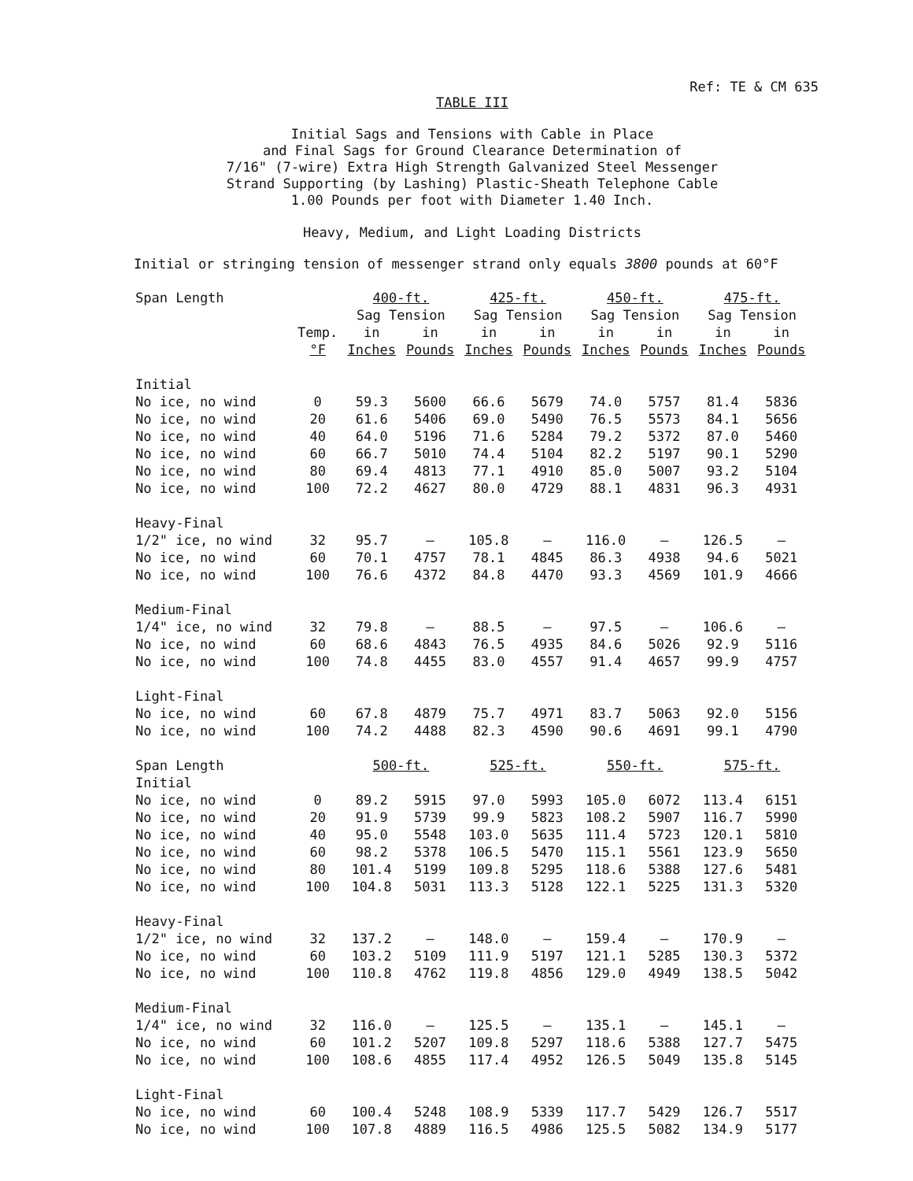Ref: TE & CM 635
TABLE III
Initial Sags and Tensions with Cable in Place
and Final Sags for Ground Clearance Determination of
7/16" (7-wire) Extra High Strength Galvanized Steel Messenger
Strand Supporting (by Lashing) Plastic-Sheath Telephone Cable
1.00 Pounds per foot with Diameter 1.40 Inch.
Heavy, Medium, and Light Loading Districts
Initial or stringing tension of messenger strand only equals 3800 pounds at 60°F
| Span Length | | 400-ft. | | 425-ft. | | 450-ft. | | 475-ft. | |
| --- | --- | --- | --- | --- | --- | --- | --- | --- | --- |
| | | Sag Tension | | Sag Tension | | Sag Tension | | Sag Tension | |
| | Temp. | in | in | in | in | in | in | in | in |
| | °F | Inches | Pounds | Inches | Pounds | Inches | Pounds | Inches | Pounds |
| Initial | | | | | | | | | |
| No ice, no wind | 0 | 59.3 | 5600 | 66.6 | 5679 | 74.0 | 5757 | 81.4 | 5836 |
| No ice, no wind | 20 | 61.6 | 5406 | 69.0 | 5490 | 76.5 | 5573 | 84.1 | 5656 |
| No ice, no wind | 40 | 64.0 | 5196 | 71.6 | 5284 | 79.2 | 5372 | 87.0 | 5460 |
| No ice, no wind | 60 | 66.7 | 5010 | 74.4 | 5104 | 82.2 | 5197 | 90.1 | 5290 |
| No ice, no wind | 80 | 69.4 | 4813 | 77.1 | 4910 | 85.0 | 5007 | 93.2 | 5104 |
| No ice, no wind | 100 | 72.2 | 4627 | 80.0 | 4729 | 88.1 | 4831 | 96.3 | 4931 |
| Heavy-Final | | | | | | | | | |
| 1/2" ice, no wind | 32 | 95.7 | — | 105.8 | — | 116.0 | — | 126.5 | — |
| No ice, no wind | 60 | 70.1 | 4757 | 78.1 | 4845 | 86.3 | 4938 | 94.6 | 5021 |
| No ice, no wind | 100 | 76.6 | 4372 | 84.8 | 4470 | 93.3 | 4569 | 101.9 | 4666 |
| Medium-Final | | | | | | | | | |
| 1/4" ice, no wind | 32 | 79.8 | — | 88.5 | — | 97.5 | — | 106.6 | — |
| No ice, no wind | 60 | 68.6 | 4843 | 76.5 | 4935 | 84.6 | 5026 | 92.9 | 5116 |
| No ice, no wind | 100 | 74.8 | 4455 | 83.0 | 4557 | 91.4 | 4657 | 99.9 | 4757 |
| Light-Final | | | | | | | | | |
| No ice, no wind | 60 | 67.8 | 4879 | 75.7 | 4971 | 83.7 | 5063 | 92.0 | 5156 |
| No ice, no wind | 100 | 74.2 | 4488 | 82.3 | 4590 | 90.6 | 4691 | 99.1 | 4790 |
| Span Length | | 500-ft. | | 525-ft. | | 550-ft. | | 575-ft. | |
| Initial | | | | | | | | | |
| No ice, no wind | 0 | 89.2 | 5915 | 97.0 | 5993 | 105.0 | 6072 | 113.4 | 6151 |
| No ice, no wind | 20 | 91.9 | 5739 | 99.9 | 5823 | 108.2 | 5907 | 116.7 | 5990 |
| No ice, no wind | 40 | 95.0 | 5548 | 103.0 | 5635 | 111.4 | 5723 | 120.1 | 5810 |
| No ice, no wind | 60 | 98.2 | 5378 | 106.5 | 5470 | 115.1 | 5561 | 123.9 | 5650 |
| No ice, no wind | 80 | 101.4 | 5199 | 109.8 | 5295 | 118.6 | 5388 | 127.6 | 5481 |
| No ice, no wind | 100 | 104.8 | 5031 | 113.3 | 5128 | 122.1 | 5225 | 131.3 | 5320 |
| Heavy-Final | | | | | | | | | |
| 1/2" ice, no wind | 32 | 137.2 | — | 148.0 | — | 159.4 | — | 170.9 | — |
| No ice, no wind | 60 | 103.2 | 5109 | 111.9 | 5197 | 121.1 | 5285 | 130.3 | 5372 |
| No ice, no wind | 100 | 110.8 | 4762 | 119.8 | 4856 | 129.0 | 4949 | 138.5 | 5042 |
| Medium-Final | | | | | | | | | |
| 1/4" ice, no wind | 32 | 116.0 | — | 125.5 | — | 135.1 | — | 145.1 | — |
| No ice, no wind | 60 | 101.2 | 5207 | 109.8 | 5297 | 118.6 | 5388 | 127.7 | 5475 |
| No ice, no wind | 100 | 108.6 | 4855 | 117.4 | 4952 | 126.5 | 5049 | 135.8 | 5145 |
| Light-Final | | | | | | | | | |
| No ice, no wind | 60 | 100.4 | 5248 | 108.9 | 5339 | 117.7 | 5429 | 126.7 | 5517 |
| No ice, no wind | 100 | 107.8 | 4889 | 116.5 | 4986 | 125.5 | 5082 | 134.9 | 5177 |